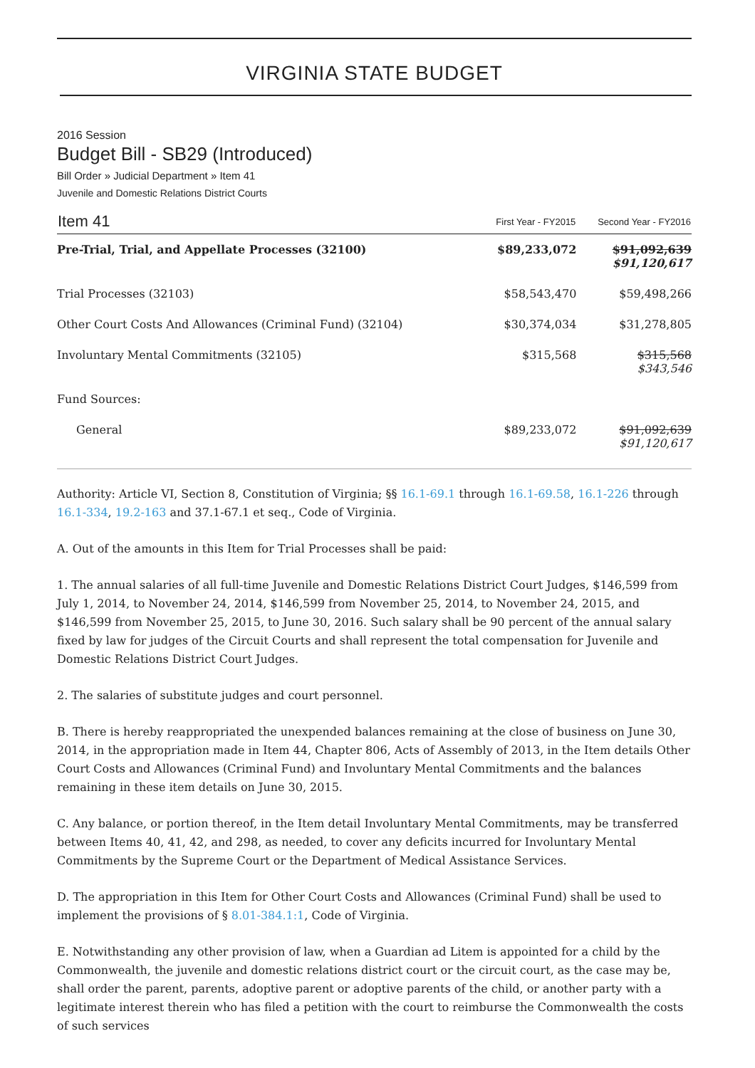VIRGINIA STATE BUDGET
2016 Session
Budget Bill - SB29 (Introduced)
Bill Order » Judicial Department » Item 41
Juvenile and Domestic Relations District Courts
| Item 41 | First Year - FY2015 | Second Year - FY2016 |
| --- | --- | --- |
| Pre-Trial, Trial, and Appellate Processes (32100) | $89,233,072 | $91,092,639 $91,120,617 |
| Trial Processes (32103) | $58,543,470 | $59,498,266 |
| Other Court Costs And Allowances (Criminal Fund) (32104) | $30,374,034 | $31,278,805 |
| Involuntary Mental Commitments (32105) | $315,568 | $315,568 $343,546 |
| Fund Sources: | | |
| General | $89,233,072 | $91,092,639 $91,120,617 |
Authority: Article VI, Section 8, Constitution of Virginia; §§ 16.1-69.1 through 16.1-69.58, 16.1-226 through 16.1-334, 19.2-163 and 37.1-67.1 et seq., Code of Virginia.
A. Out of the amounts in this Item for Trial Processes shall be paid:
1. The annual salaries of all full-time Juvenile and Domestic Relations District Court Judges, $146,599 from July 1, 2014, to November 24, 2014, $146,599 from November 25, 2014, to November 24, 2015, and $146,599 from November 25, 2015, to June 30, 2016. Such salary shall be 90 percent of the annual salary fixed by law for judges of the Circuit Courts and shall represent the total compensation for Juvenile and Domestic Relations District Court Judges.
2. The salaries of substitute judges and court personnel.
B. There is hereby reappropriated the unexpended balances remaining at the close of business on June 30, 2014, in the appropriation made in Item 44, Chapter 806, Acts of Assembly of 2013, in the Item details Other Court Costs and Allowances (Criminal Fund) and Involuntary Mental Commitments and the balances remaining in these item details on June 30, 2015.
C. Any balance, or portion thereof, in the Item detail Involuntary Mental Commitments, may be transferred between Items 40, 41, 42, and 298, as needed, to cover any deficits incurred for Involuntary Mental Commitments by the Supreme Court or the Department of Medical Assistance Services.
D. The appropriation in this Item for Other Court Costs and Allowances (Criminal Fund) shall be used to implement the provisions of § 8.01-384.1:1, Code of Virginia.
E. Notwithstanding any other provision of law, when a Guardian ad Litem is appointed for a child by the Commonwealth, the juvenile and domestic relations district court or the circuit court, as the case may be, shall order the parent, parents, adoptive parent or adoptive parents of the child, or another party with a legitimate interest therein who has filed a petition with the court to reimburse the Commonwealth the costs of such services